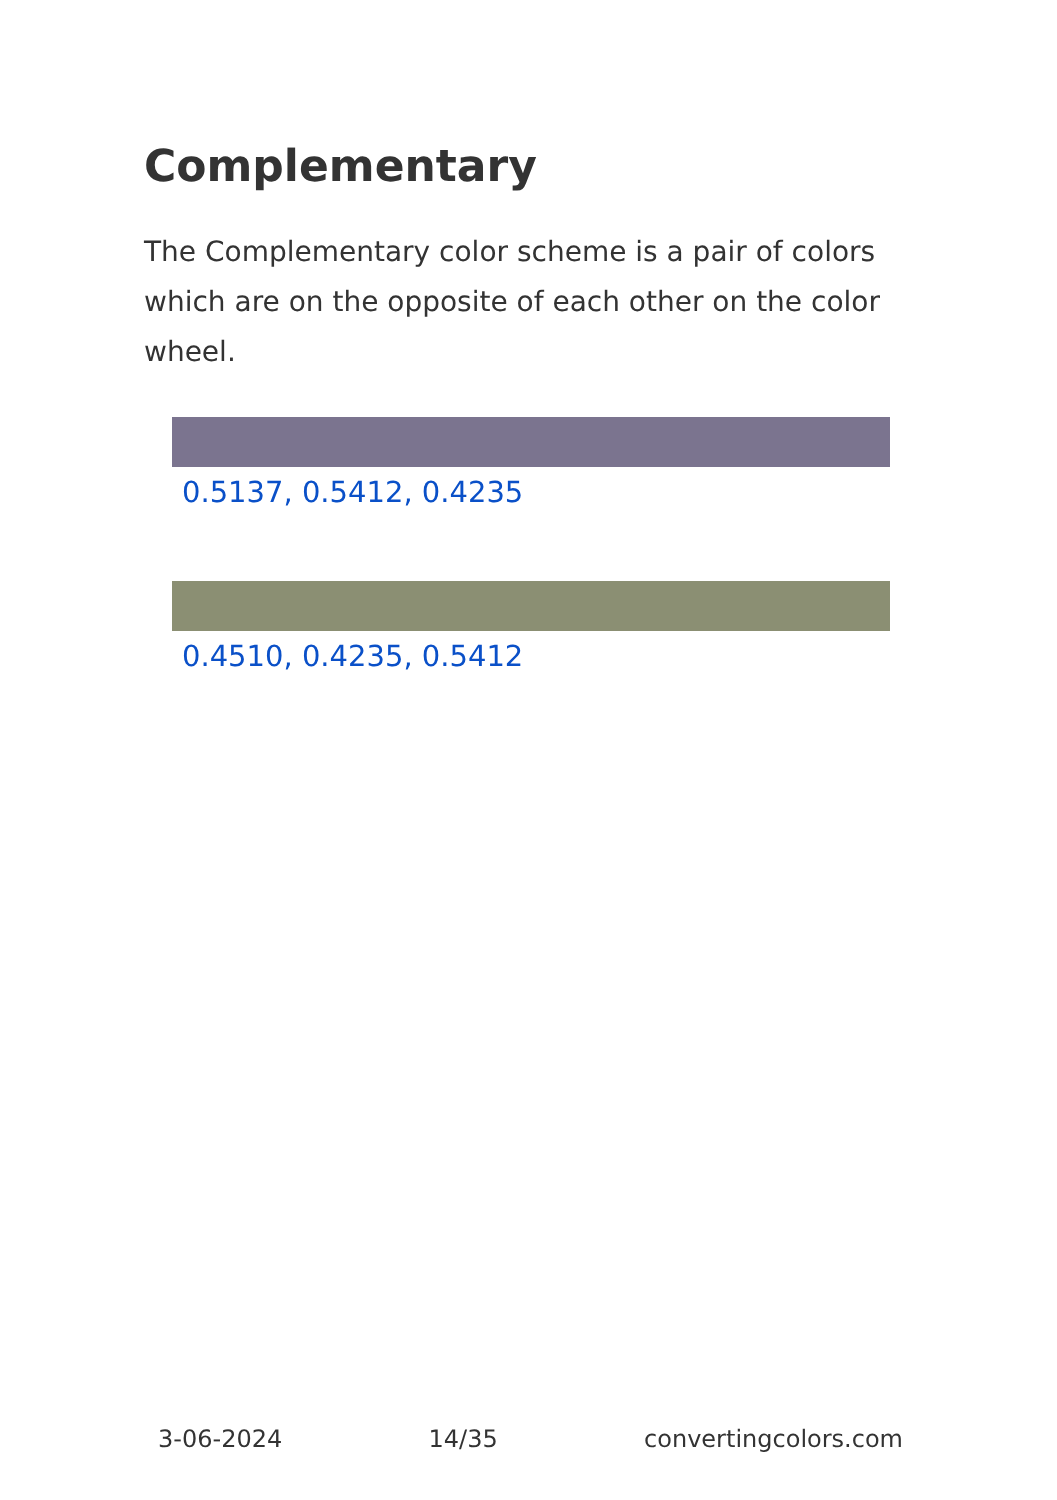Complementary
The Complementary color scheme is a pair of colors which are on the opposite of each other on the color wheel.
0.5137, 0.5412, 0.4235
0.4510, 0.4235, 0.5412
3-06-2024 14/35 convertingcolors.com